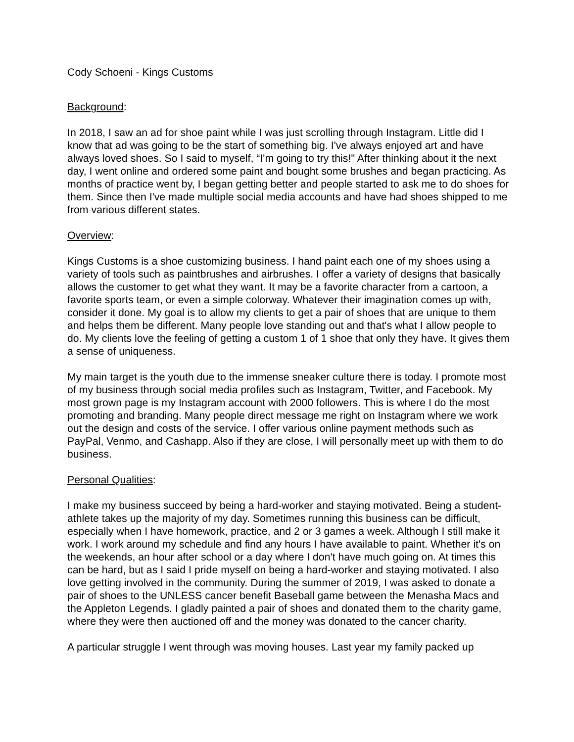Cody Schoeni - Kings Customs
Background:
In 2018, I saw an ad for shoe paint while I was just scrolling through Instagram. Little did I know that ad was going to be the start of something big. I've always enjoyed art and have always loved shoes. So I said to myself, “I'm going to try this!" After thinking about it the next day, I went online and ordered some paint and bought some brushes and began practicing. As months of practice went by, I began getting better and people started to ask me to do shoes for them. Since then I've made multiple social media accounts and have had shoes shipped to me from various different states.
Overview:
Kings Customs is a shoe customizing business. I hand paint each one of my shoes using a variety of tools such as paintbrushes and airbrushes. I offer a variety of designs that basically allows the customer to get what they want. It may be a favorite character from a cartoon, a favorite sports team, or even a simple colorway. Whatever their imagination comes up with, consider it done. My goal is to allow my clients to get a pair of shoes that are unique to them and helps them be different. Many people love standing out and that's what I allow people to do. My clients love the feeling of getting a custom 1 of 1 shoe that only they have. It gives them a sense of uniqueness.
My main target is the youth due to the immense sneaker culture there is today. I promote most of my business through social media profiles such as Instagram, Twitter, and Facebook. My most grown page is my Instagram account with 2000 followers. This is where I do the most promoting and branding. Many people direct message me right on Instagram where we work out the design and costs of the service. I offer various online payment methods such as PayPal, Venmo, and Cashapp. Also if they are close, I will personally meet up with them to do business.
Personal Qualities:
I make my business succeed by being a hard-worker and staying motivated. Being a student-athlete takes up the majority of my day. Sometimes running this business can be difficult, especially when I have homework, practice, and 2 or 3 games a week. Although I still make it work. I work around my schedule and find any hours I have available to paint. Whether it's on the weekends, an hour after school or a day where I don't have much going on. At times this can be hard, but as I said I pride myself on being a hard-worker and staying motivated. I also love getting involved in the community. During the summer of 2019, I was asked to donate a pair of shoes to the UNLESS cancer benefit Baseball game between the Menasha Macs and the Appleton Legends. I gladly painted a pair of shoes and donated them to the charity game, where they were then auctioned off and the money was donated to the cancer charity.
A particular struggle I went through was moving houses. Last year my family packed up